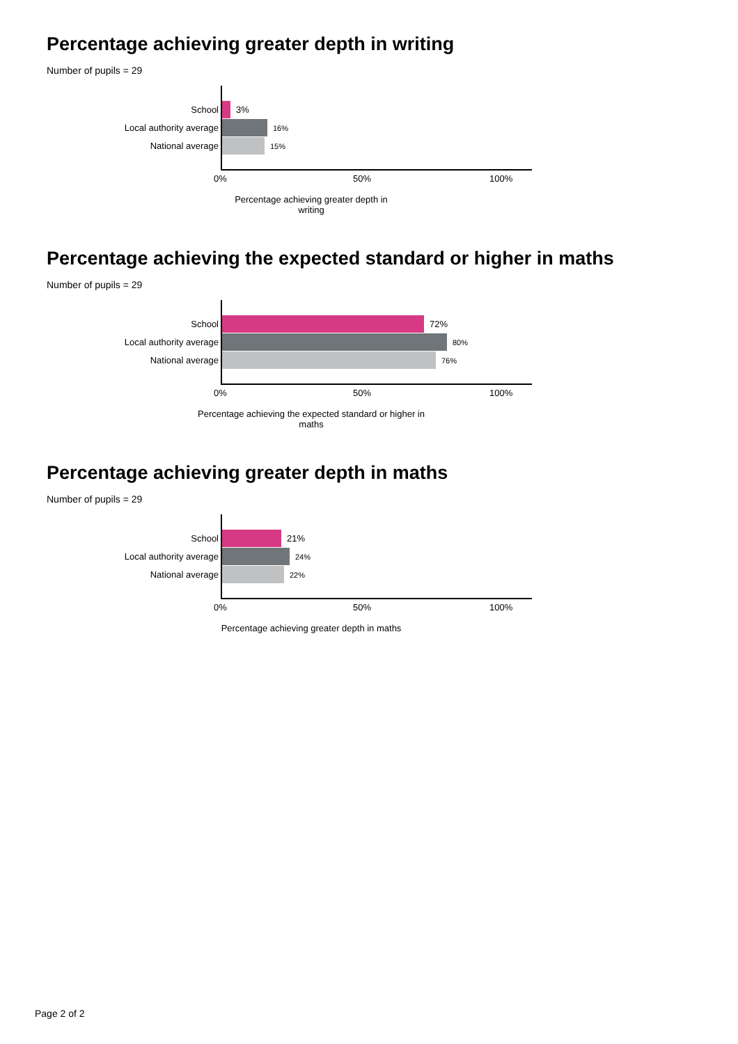Percentage achieving greater depth in writing
Number of pupils = 29
School
3%
Local authority average
16%
National average
15%
0% 50% 100%
Percentage achieving greater depth in writing
Percentage achieving the expected standard or higher in maths
Number of pupils = 29
School
72%
Local authority average
80%
National average
76%
0% 50% 100%
Percentage achieving the expected standard or higher in maths
Percentage achieving greater depth in maths
Number of pupils = 29
School
21%
Local authority average
24%
National average
22%
0% 50% 100%
Percentage achieving greater depth in maths
Page 2 of 2